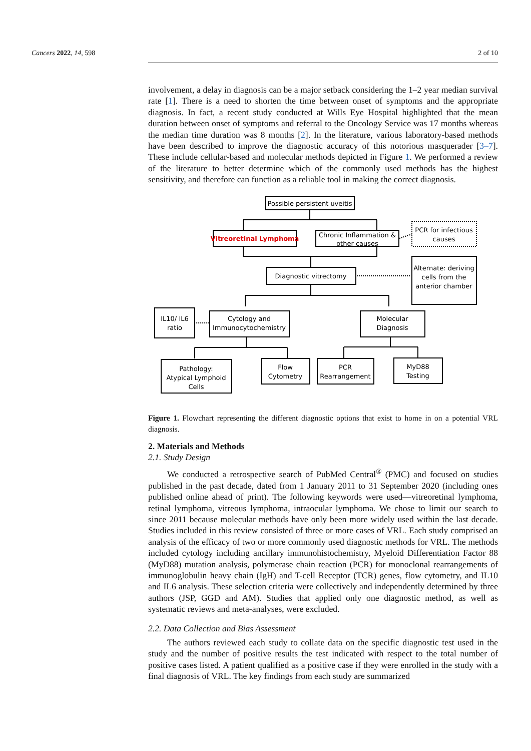Cancers 2022, 14, 598 2 of 10
involvement, a delay in diagnosis can be a major setback considering the 1–2 year median survival rate [1]. There is a need to shorten the time between onset of symptoms and the appropriate diagnosis. In fact, a recent study conducted at Wills Eye Hospital highlighted that the mean duration between onset of symptoms and referral to the Oncology Service was 17 months whereas the median time duration was 8 months [2]. In the literature, various laboratory-based methods have been described to improve the diagnostic accuracy of this notorious masquerader [3–7]. These include cellular-based and molecular methods depicted in Figure 1. We performed a review of the literature to better determine which of the commonly used methods has the highest sensitivity, and therefore can function as a reliable tool in making the correct diagnosis.
Possible persistent uveitis
Vitreoretinal Lymphoma
Chronic Inflammation &
other causes
PCR for infectious
causes
Diagnostic vitrectomy
Alternate: deriving
cells from the
anterior chamber
IL10/ IL6
ratio
Cytology and
Immunocytochemistry
Molecular
Diagnosis
Pathology:
Atypical Lymphoid
Cells
Flow
Cytometry
PCR
Rearrangement
MyD88
Testing
Figure 1. Flowchart representing the different diagnostic options that exist to home in on a potential VRL diagnosis.
2. Materials and Methods
2.1. Study Design
We conducted a retrospective search of PubMed Central<sup>®</sup> (PMC) and focused on studies published in the past decade, dated from 1 January 2011 to 31 September 2020 (including ones published online ahead of print). The following keywords were used—vitreoretinal lymphoma, retinal lymphoma, vitreous lymphoma, intraocular lymphoma. We chose to limit our search to since 2011 because molecular methods have only been more widely used within the last decade. Studies included in this review consisted of three or more cases of VRL. Each study comprised an analysis of the efficacy of two or more commonly used diagnostic methods for VRL. The methods included cytology including ancillary immunohistochemistry, Myeloid Differentiation Factor 88 (MyD88) mutation analysis, polymerase chain reaction (PCR) for monoclonal rearrangements of immunoglobulin heavy chain (IgH) and T-cell Receptor (TCR) genes, flow cytometry, and IL10 and IL6 analysis. These selection criteria were collectively and independently determined by three authors (JSP, GGD and AM). Studies that applied only one diagnostic method, as well as systematic reviews and meta-analyses, were excluded.
2.2. Data Collection and Bias Assessment
The authors reviewed each study to collate data on the specific diagnostic test used in the study and the number of positive results the test indicated with respect to the total number of positive cases listed. A patient qualified as a positive case if they were enrolled in the study with a final diagnosis of VRL. The key findings from each study are summarized